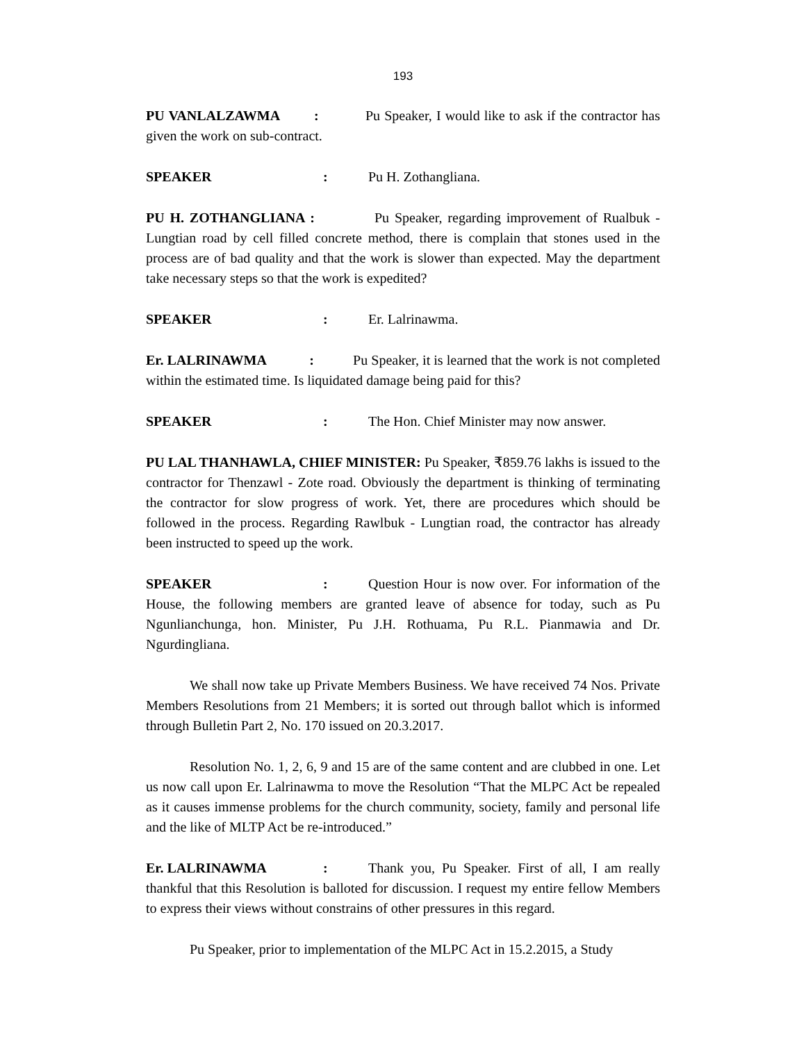193
PU VANLALZAWMA : Pu Speaker, I would like to ask if the contractor has given the work on sub-contract.
SPEAKER: Pu H. Zothangliana.
PU H. ZOTHANGLIANA : Pu Speaker, regarding improvement of Rualbuk - Lungtian road by cell filled concrete method, there is complain that stones used in the process are of bad quality and that the work is slower than expected. May the department take necessary steps so that the work is expedited?
SPEAKER: Er. Lalrinawma.
Er. LALRINAWMA : Pu Speaker, it is learned that the work is not completed within the estimated time. Is liquidated damage being paid for this?
SPEAKER: The Hon. Chief Minister may now answer.
PU LAL THANHAWLA, CHIEF MINISTER: Pu Speaker, ₹859.76 lakhs is issued to the contractor for Thenzawl - Zote road. Obviously the department is thinking of terminating the contractor for slow progress of work. Yet, there are procedures which should be followed in the process. Regarding Rawlbuk - Lungtian road, the contractor has already been instructed to speed up the work.
SPEAKER: Question Hour is now over. For information of the House, the following members are granted leave of absence for today, such as Pu Ngunlianchunga, hon. Minister, Pu J.H. Rothuama, Pu R.L. Pianmawia and Dr. Ngurdingliana.
We shall now take up Private Members Business. We have received 74 Nos. Private Members Resolutions from 21 Members; it is sorted out through ballot which is informed through Bulletin Part 2, No. 170 issued on 20.3.2017.
Resolution No. 1, 2, 6, 9 and 15 are of the same content and are clubbed in one. Let us now call upon Er. Lalrinawma to move the Resolution “That the MLPC Act be repealed as it causes immense problems for the church community, society, family and personal life and the like of MLTP Act be re-introduced.”
Er. LALRINAWMA: Thank you, Pu Speaker. First of all, I am really thankful that this Resolution is balloted for discussion. I request my entire fellow Members to express their views without constrains of other pressures in this regard.
Pu Speaker, prior to implementation of the MLPC Act in 15.2.2015, a Study